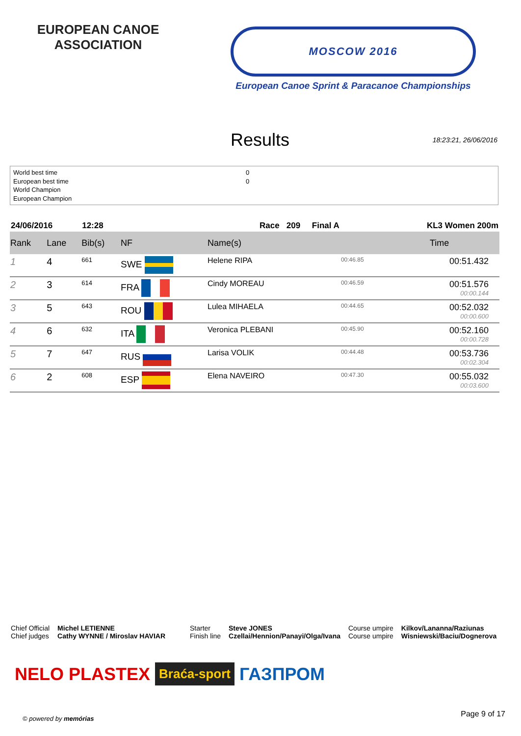EUROPEAN CANOE ASSOCIATION
MOSCOW 2016
European Canoe Sprint & Paracanoe Championships
Results
18:23:21, 26/06/2016
World best time
European best time
World Champion
European Champion
0
0
| 24/06/2016 | | 12:28 | | Race 209 Final A | | KL3 Women 200m |
| Rank | Lane | Bib(s) | NF | Name(s) | | Time |
| 1 | 4 | 661 | SWE | Helene RIPA | 00:46.85 | 00:51.432 |
| 2 | 3 | 614 | FRA | Cindy MOREAU | 00:46.59 | 00:51.576 00:00.144 |
| 3 | 5 | 643 | ROU | Lulea MIHAELA | 00:44.65 | 00:52.032 00:00.600 |
| 4 | 6 | 632 | ITA | Veronica PLEBANI | 00:45.90 | 00:52.160 00:00.728 |
| 5 | 7 | 647 | RUS | Larisa VOLIK | 00:44.48 | 00:53.736 00:02.304 |
| 6 | 2 | 608 | ESP | Elena NAVEIRO | 00:47.30 | 00:55.032 00:03.600 |
Chief Official
Chief judges
Michel LETIENNE
Cathy WYNNE / Miroslav HAVIAR
Starter
Finish line
Steve JONES
Czellai/Hennion/Panayi/Olga/Ivana
Course umpire
Course umpire
Kilkov/Lananna/Raziunas
Wisniewski/Baciu/Dognerova
NELO PLASTEX Braća-sport ГАЗПРОМ
© powered by memórias Page 9 of 17